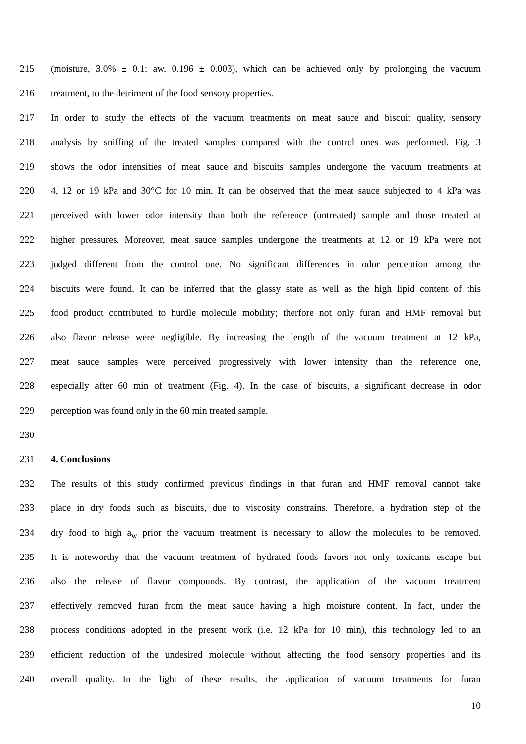215 (moisture, 3.0% ± 0.1; aw, 0.196 ± 0.003), which can be achieved only by prolonging the vacuum
216 treatment, to the detriment of the food sensory properties.
217 In order to study the effects of the vacuum treatments on meat sauce and biscuit quality, sensory
218 analysis by sniffing of the treated samples compared with the control ones was performed. Fig. 3
219 shows the odor intensities of meat sauce and biscuits samples undergone the vacuum treatments at
220 4, 12 or 19 kPa and 30°C for 10 min. It can be observed that the meat sauce subjected to 4 kPa was
221 perceived with lower odor intensity than both the reference (untreated) sample and those treated at
222 higher pressures. Moreover, meat sauce samples undergone the treatments at 12 or 19 kPa were not
223 judged different from the control one. No significant differences in odor perception among the
224 biscuits were found. It can be inferred that the glassy state as well as the high lipid content of this
225 food product contributed to hurdle molecule mobility; therfore not only furan and HMF removal but
226 also flavor release were negligible. By increasing the length of the vacuum treatment at 12 kPa,
227 meat sauce samples were perceived progressively with lower intensity than the reference one,
228 especially after 60 min of treatment (Fig. 4). In the case of biscuits, a significant decrease in odor
229 perception was found only in the 60 min treated sample.
230
231 4. Conclusions
232 The results of this study confirmed previous findings in that furan and HMF removal cannot take
233 place in dry foods such as biscuits, due to viscosity constrains. Therefore, a hydration step of the
234 dry food to high a<sub>w</sub> prior the vacuum treatment is necessary to allow the molecules to be removed.
235 It is noteworthy that the vacuum treatment of hydrated foods favors not only toxicants escape but
236 also the release of flavor compounds. By contrast, the application of the vacuum treatment
237 effectively removed furan from the meat sauce having a high moisture content. In fact, under the
238 process conditions adopted in the present work (i.e. 12 kPa for 10 min), this technology led to an
239 efficient reduction of the undesired molecule without affecting the food sensory properties and its
240 overall quality. In the light of these results, the application of vacuum treatments for furan
10